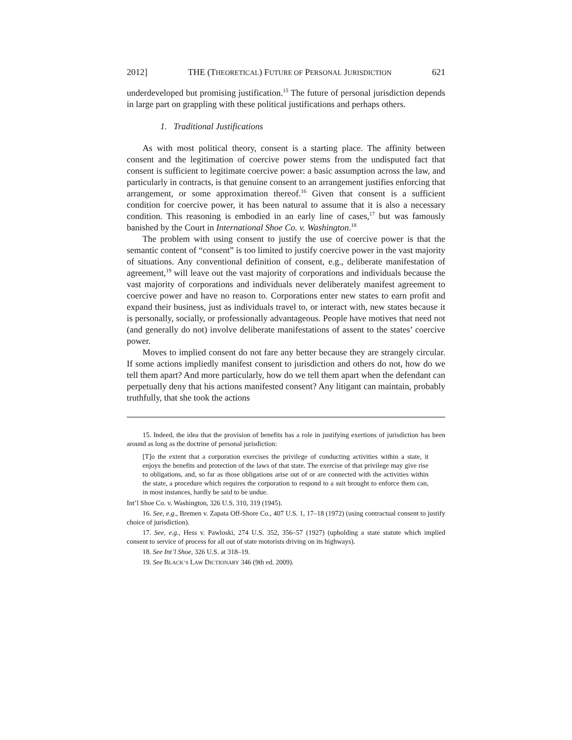2012] THE (THEORETICAL) FUTURE OF PERSONAL JURISDICTION 621
underdeveloped but promising justification.<sup>15</sup> The future of personal jurisdiction depends in large part on grappling with these political justifications and perhaps others.
1. Traditional Justifications
As with most political theory, consent is a starting place. The affinity between consent and the legitimation of coercive power stems from the undisputed fact that consent is sufficient to legitimate coercive power: a basic assumption across the law, and particularly in contracts, is that genuine consent to an arrangement justifies enforcing that arrangement, or some approximation thereof.<sup>16</sup> Given that consent is a sufficient condition for coercive power, it has been natural to assume that it is also a necessary condition. This reasoning is embodied in an early line of cases,<sup>17</sup> but was famously banished by the Court in International Shoe Co. v. Washington.<sup>18</sup>
The problem with using consent to justify the use of coercive power is that the semantic content of “consent” is too limited to justify coercive power in the vast majority of situations. Any conventional definition of consent, e.g., deliberate manifestation of agreement,<sup>19</sup> will leave out the vast majority of corporations and individuals because the vast majority of corporations and individuals never deliberately manifest agreement to coercive power and have no reason to. Corporations enter new states to earn profit and expand their business, just as individuals travel to, or interact with, new states because it is personally, socially, or professionally advantageous. People have motives that need not (and generally do not) involve deliberate manifestations of assent to the states’ coercive power.
Moves to implied consent do not fare any better because they are strangely circular. If some actions impliedly manifest consent to jurisdiction and others do not, how do we tell them apart? And more particularly, how do we tell them apart when the defendant can perpetually deny that his actions manifested consent? Any litigant can maintain, probably truthfully, that she took the actions
15. Indeed, the idea that the provision of benefits has a role in justifying exertions of jurisdiction has been around as long as the doctrine of personal jurisdiction:
[T]o the extent that a corporation exercises the privilege of conducting activities within a state, it enjoys the benefits and protection of the laws of that state. The exercise of that privilege may give rise to obligations, and, so far as those obligations arise out of or are connected with the activities within the state, a procedure which requires the corporation to respond to a suit brought to enforce them can, in most instances, hardly be said to be undue.
Int’l Shoe Co. v. Washington, 326 U.S. 310, 319 (1945).
16. See, e.g., Bremen v. Zapata Off-Shore Co., 407 U.S. 1, 17–18 (1972) (using contractual consent to justify choice of jurisdiction).
17. See, e.g., Hess v. Pawloski, 274 U.S. 352, 356–57 (1927) (upholding a state statute which implied consent to service of process for all out of state motorists driving on its highways).
18. See Int’l Shoe, 326 U.S. at 318–19.
19. See BLACK’S LAW DICTIONARY 346 (9th ed. 2009).